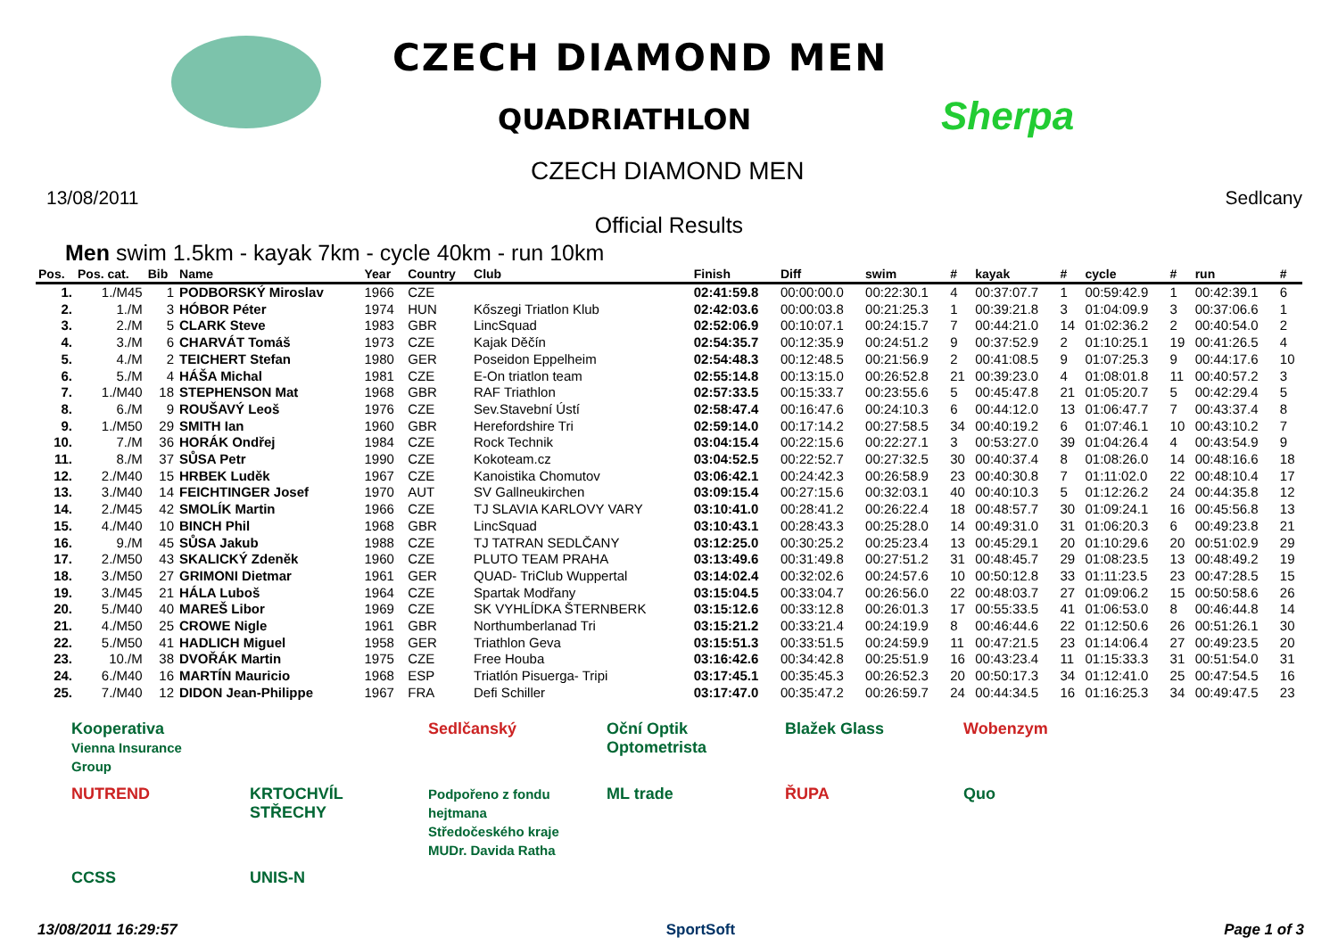CZECH DIAMOND MEN
QUADRIATHLON Sherpa
CZECH DIAMOND MEN
13/08/2011 Sedlcany
Official Results
Men swim 1.5km - kayak 7km - cycle 40km - run 10km
| Pos. | Pos. cat. | Bib | Name | Year | Country | Club | Finish | Diff | swim | # | kayak | # | cycle | # | run | # |
| --- | --- | --- | --- | --- | --- | --- | --- | --- | --- | --- | --- | --- | --- | --- | --- | --- |
| 1. | 1./M45 | 1 | PODBORSKÝ Miroslav | 1966 | CZE | | 02:41:59.8 | 00:00:00.0 | 00:22:30.1 | 4 | 00:37:07.7 | 1 | 00:59:42.9 | 1 | 00:42:39.1 | 6 |
| 2. | 1./M | 3 | HÓBOR Péter | 1974 | HUN | Kőszegi Triatlon Klub | 02:42:03.6 | 00:00:03.8 | 00:21:25.3 | 1 | 00:39:21.8 | 3 | 01:04:09.9 | 3 | 00:37:06.6 | 1 |
| 3. | 2./M | 5 | CLARK Steve | 1983 | GBR | LincSquad | 02:52:06.9 | 00:10:07.1 | 00:24:15.7 | 7 | 00:44:21.0 | 14 | 01:02:36.2 | 2 | 00:40:54.0 | 2 |
| 4. | 3./M | 6 | CHARVÁT Tomáš | 1973 | CZE | Kajak Děčín | 02:54:35.7 | 00:12:35.9 | 00:24:51.2 | 9 | 00:37:52.9 | 2 | 01:10:25.1 | 19 | 00:41:26.5 | 4 |
| 5. | 4./M | 2 | TEICHERT Stefan | 1980 | GER | Poseidon Eppelheim | 02:54:48.3 | 00:12:48.5 | 00:21:56.9 | 2 | 00:41:08.5 | 9 | 01:07:25.3 | 9 | 00:44:17.6 | 10 |
| 6. | 5./M | 4 | HÁŠA Michal | 1981 | CZE | E-On triatlon team | 02:55:14.8 | 00:13:15.0 | 00:26:52.8 | 21 | 00:39:23.0 | 4 | 01:08:01.8 | 11 | 00:40:57.2 | 3 |
| 7. | 1./M40 | 18 | STEPHENSON Mat | 1968 | GBR | RAF Triathlon | 02:57:33.5 | 00:15:33.7 | 00:23:55.6 | 5 | 00:45:47.8 | 21 | 01:05:20.7 | 5 | 00:42:29.4 | 5 |
| 8. | 6./M | 9 | ROUŠAVÝ Leoš | 1976 | CZE | Sev.Stavební Ústí | 02:58:47.4 | 00:16:47.6 | 00:24:10.3 | 6 | 00:44:12.0 | 13 | 01:06:47.7 | 7 | 00:43:37.4 | 8 |
| 9. | 1./M50 | 29 | SMITH Ian | 1960 | GBR | Herefordshire Tri | 02:59:14.0 | 00:17:14.2 | 00:27:58.5 | 34 | 00:40:19.2 | 6 | 01:07:46.1 | 10 | 00:43:10.2 | 7 |
| 10. | 7./M | 36 | HORÁK Ondřej | 1984 | CZE | Rock Technik | 03:04:15.4 | 00:22:15.6 | 00:22:27.1 | 3 | 00:53:27.0 | 39 | 01:04:26.4 | 4 | 00:43:54.9 | 9 |
| 11. | 8./M | 37 | SŮSA Petr | 1990 | CZE | Kokoteam.cz | 03:04:52.5 | 00:22:52.7 | 00:27:32.5 | 30 | 00:40:37.4 | 8 | 01:08:26.0 | 14 | 00:48:16.6 | 18 |
| 12. | 2./M40 | 15 | HRBEK Luděk | 1967 | CZE | Kanoistika Chomutov | 03:06:42.1 | 00:24:42.3 | 00:26:58.9 | 23 | 00:40:30.8 | 7 | 01:11:02.0 | 22 | 00:48:10.4 | 17 |
| 13. | 3./M40 | 14 | FEICHTINGER Josef | 1970 | AUT | SV Gallneukirchen | 03:09:15.4 | 00:27:15.6 | 00:32:03.1 | 40 | 00:40:10.3 | 5 | 01:12:26.2 | 24 | 00:44:35.8 | 12 |
| 14. | 2./M45 | 42 | SMOLÍK Martin | 1966 | CZE | TJ SLAVIA KARLOVY VARY | 03:10:41.0 | 00:28:41.2 | 00:26:22.4 | 18 | 00:48:57.7 | 30 | 01:09:24.1 | 16 | 00:45:56.8 | 13 |
| 15. | 4./M40 | 10 | BINCH Phil | 1968 | GBR | LincSquad | 03:10:43.1 | 00:28:43.3 | 00:25:28.0 | 14 | 00:49:31.0 | 31 | 01:06:20.3 | 6 | 00:49:23.8 | 21 |
| 16. | 9./M | 45 | SŮSA Jakub | 1988 | CZE | TJ TATRAN SEDLČANY | 03:12:25.0 | 00:30:25.2 | 00:25:23.4 | 13 | 00:45:29.1 | 20 | 01:10:29.6 | 20 | 00:51:02.9 | 29 |
| 17. | 2./M50 | 43 | SKALICKÝ Zdeněk | 1960 | CZE | PLUTO TEAM PRAHA | 03:13:49.6 | 00:31:49.8 | 00:27:51.2 | 31 | 00:48:45.7 | 29 | 01:08:23.5 | 13 | 00:48:49.2 | 19 |
| 18. | 3./M50 | 27 | GRIMONI Dietmar | 1961 | GER | QUAD- TriClub Wuppertal | 03:14:02.4 | 00:32:02.6 | 00:24:57.6 | 10 | 00:50:12.8 | 33 | 01:11:23.5 | 23 | 00:47:28.5 | 15 |
| 19. | 3./M45 | 21 | HÁLA Luboš | 1964 | CZE | Spartak Modřany | 03:15:04.5 | 00:33:04.7 | 00:26:56.0 | 22 | 00:48:03.7 | 27 | 01:09:06.2 | 15 | 00:50:58.6 | 26 |
| 20. | 5./M40 | 40 | MAREŠ Libor | 1969 | CZE | SK VYHLÍDKA ŠTERNBERK | 03:15:12.6 | 00:33:12.8 | 00:26:01.3 | 17 | 00:55:33.5 | 41 | 01:06:53.0 | 8 | 00:46:44.8 | 14 |
| 21. | 4./M50 | 25 | CROWE Nigle | 1961 | GBR | Northumberlanad Tri | 03:15:21.2 | 00:33:21.4 | 00:24:19.9 | 8 | 00:46:44.6 | 22 | 01:12:50.6 | 26 | 00:51:26.1 | 30 |
| 22. | 5./M50 | 41 | HADLICH Miguel | 1958 | GER | Triathlon Geva | 03:15:51.3 | 00:33:51.5 | 00:24:59.9 | 11 | 00:47:21.5 | 23 | 01:14:06.4 | 27 | 00:49:23.5 | 20 |
| 23. | 10./M | 38 | DVOŘÁK Martin | 1975 | CZE | Free Houba | 03:16:42.6 | 00:34:42.8 | 00:25:51.9 | 16 | 00:43:23.4 | 11 | 01:15:33.3 | 31 | 00:51:54.0 | 31 |
| 24. | 6./M40 | 16 | MARTÍN Mauricio | 1968 | ESP | Triatlón Pisuerga- Tripi | 03:17:45.1 | 00:35:45.3 | 00:26:52.3 | 20 | 00:50:17.3 | 34 | 01:12:41.0 | 25 | 00:47:54.5 | 16 |
| 25. | 7./M40 | 12 | DIDON Jean-Philippe | 1967 | FRA | Defi Schiller | 03:17:47.0 | 00:35:47.2 | 00:26:59.7 | 24 | 00:44:34.5 | 16 | 01:16:25.3 | 34 | 00:49:47.5 | 23 |
Kooperativa
Vienna Insurance Group Sedlčanský Oční Optik Optometrista Blažek Glass Wobenzym NUTREND KRTOCHVÍL STŘECHY Podpořeno z fondu hejtmana Středočeského kraje MUDr. Davida Ratha ML trade ŘUPA Quo CCSS UNIS-N
13/08/2011 16:29:57 SportSoft Page 1 of 3